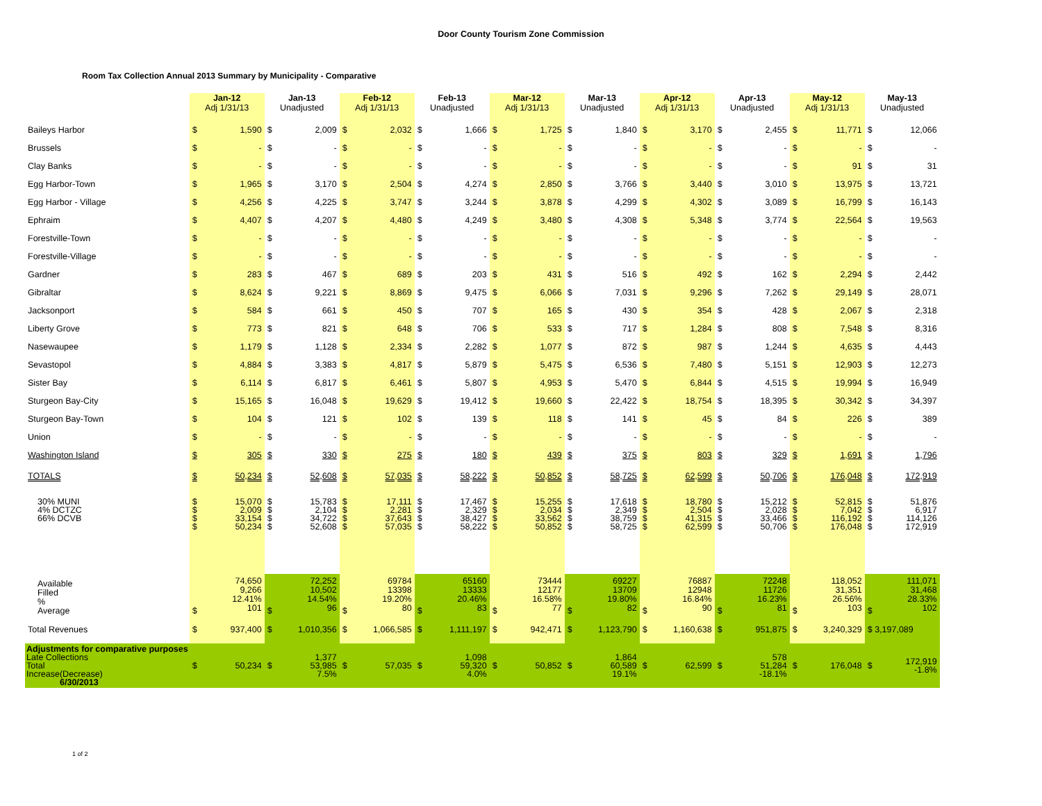Door County Tourism Zone Commission
Room Tax Collection Annual 2013 Summary by Municipality - Comparative
| | Jan-12 Adj 1/31/13 | | Jan-13 Unadjusted | | Feb-12 Adj 1/31/13 | | Feb-13 Unadjusted | | Mar-12 Adj 1/31/13 | | Mar-13 Unadjusted | | Apr-12 Adj 1/31/13 | | Apr-13 Unadjusted | | May-12 Adj 1/31/13 | | May-13 Unadjusted | |
| --- | --- | --- | --- | --- | --- | --- | --- | --- | --- | --- | --- | --- | --- | --- | --- | --- | --- | --- | --- | --- |
| Baileys Harbor | $ | 1,590 | $ | 2,009 | $ | 2,032 | $ | 1,666 | $ | 1,725 | $ | 1,840 | $ | 3,170 | $ | 2,455 | $ | 11,771 | $ | 12,066 |
| Brussels | $ | - | $ | - | $ | - | $ | - | $ | - | $ | - | $ | - | $ | - | $ | - | $ | - |
| Clay Banks | $ | - | $ | - | $ | - | $ | - | $ | - | $ | - | $ | - | $ | - | $ | 91 | $ | 31 |
| Egg Harbor-Town | $ | 1,965 | $ | 3,170 | $ | 2,504 | $ | 4,274 | $ | 2,850 | $ | 3,766 | $ | 3,440 | $ | 3,010 | $ | 13,975 | $ | 13,721 |
| Egg Harbor - Village | $ | 4,256 | $ | 4,225 | $ | 3,747 | $ | 3,244 | $ | 3,878 | $ | 4,299 | $ | 4,302 | $ | 3,089 | $ | 16,799 | $ | 16,143 |
| Ephraim | $ | 4,407 | $ | 4,207 | $ | 4,480 | $ | 4,249 | $ | 3,480 | $ | 4,308 | $ | 5,348 | $ | 3,774 | $ | 22,564 | $ | 19,563 |
| Forestville-Town | $ | - | $ | - | $ | - | $ | - | $ | - | $ | - | $ | - | $ | - | $ | - | $ | - |
| Forestville-Village | $ | - | $ | - | $ | - | $ | - | $ | - | $ | - | $ | - | $ | - | $ | - | $ | - |
| Gardner | $ | 283 | $ | 467 | $ | 689 | $ | 203 | $ | 431 | $ | 516 | $ | 492 | $ | 162 | $ | 2,294 | $ | 2,442 |
| Gibraltar | $ | 8,624 | $ | 9,221 | $ | 8,869 | $ | 9,475 | $ | 6,066 | $ | 7,031 | $ | 9,296 | $ | 7,262 | $ | 29,149 | $ | 28,071 |
| Jacksonport | $ | 584 | $ | 661 | $ | 450 | $ | 707 | $ | 165 | $ | 430 | $ | 354 | $ | 428 | $ | 2,067 | $ | 2,318 |
| Liberty Grove | $ | 773 | $ | 821 | $ | 648 | $ | 706 | $ | 533 | $ | 717 | $ | 1,284 | $ | 808 | $ | 7,548 | $ | 8,316 |
| Nasewaupee | $ | 1,179 | $ | 1,128 | $ | 2,334 | $ | 2,282 | $ | 1,077 | $ | 872 | $ | 987 | $ | 1,244 | $ | 4,635 | $ | 4,443 |
| Sevastopol | $ | 4,884 | $ | 3,383 | $ | 4,817 | $ | 5,879 | $ | 5,475 | $ | 6,536 | $ | 7,480 | $ | 5,151 | $ | 12,903 | $ | 12,273 |
| Sister Bay | $ | 6,114 | $ | 6,817 | $ | 6,461 | $ | 5,807 | $ | 4,953 | $ | 5,470 | $ | 6,844 | $ | 4,515 | $ | 19,994 | $ | 16,949 |
| Sturgeon Bay-City | $ | 15,165 | $ | 16,048 | $ | 19,629 | $ | 19,412 | $ | 19,660 | $ | 22,422 | $ | 18,754 | $ | 18,395 | $ | 30,342 | $ | 34,397 |
| Sturgeon Bay-Town | $ | 104 | $ | 121 | $ | 102 | $ | 139 | $ | 118 | $ | 141 | $ | 45 | $ | 84 | $ | 226 | $ | 389 |
| Union | $ | - | $ | - | $ | - | $ | - | $ | - | $ | - | $ | - | $ | - | $ | - | $ | - |
| Washington Island | $ | 305 | $ | 330 | $ | 275 | $ | 180 | $ | 439 | $ | 375 | $ | 803 | $ | 329 | $ | 1,691 | $ | 1,796 |
| TOTALS | $ | 50,234 | $ | 52,608 | $ | 57,035 | $ | 58,222 | $ | 50,852 | $ | 58,725 | $ | 62,599 | $ | 50,706 | $ | 176,048 | $ | 172,919 |
| 30% MUNI 4% DCTZC 66% DCVB | $ $ $ $ | 15,070 2,009 33,154 50,234 | $ $ $ $ | 15,783 2,104 34,722 52,608 | $ $ $ $ | 17,111 2,281 37,643 57,035 | $ $ $ $ | 17,467 2,329 38,427 58,222 | $ $ $ $ | 15,255 2,034 33,562 50,852 | $ $ $ $ | 17,618 2,349 38,759 58,725 | $ $ $ $ | 18,780 2,504 41,315 62,599 | $ $ $ $ | 15,212 2,028 33,466 50,706 | $ $ $ $ | 52,815 7,042 116,192 176,048 | $ $ $ $ | 51,876 6,917 114,126 172,919 |
| Available Filled % Average | $ | 74,650 9,266 12.41% 101 | $ | 72,252 10,502 14.54% 96 | $ | 69784 13398 19.20% 80 | $ | 65160 13333 20.46% 83 | $ | 73444 12177 16.58% 77 | $ | 69227 13709 19.80% 82 | $ | 76887 12948 16.84% 90 | $ | 72248 11726 16.23% 81 | $ | 118,052 31,351 26.56% 103 | $ | 111,071 31,468 28.33% 102 |
| Total Revenues | $ | 937,400 | $ | 1,010,356 | $ | 1,066,585 | $ | 1,111,197 | $ | 942,471 | $ | 1,123,790 | $ | 1,160,638 | $ | 951,875 | $ | 3,240,329 | $ 3,197,089 | |
| Adjustments for comparative purposes Late Collections Total Increase(Decrease) 6/30/2013 | $ | 50,234 | $ | 1,377 53,985 7.5% | $ | 57,035 | $ | 1,098 59,320 4.0% | $ | 50,852 | $ | 1,864 60,589 19.1% | $ | 62,599 | $ | 578 51,284 -18.1% | $ | 176,048 | $ | 172,919 -1.8% |
1 of 2